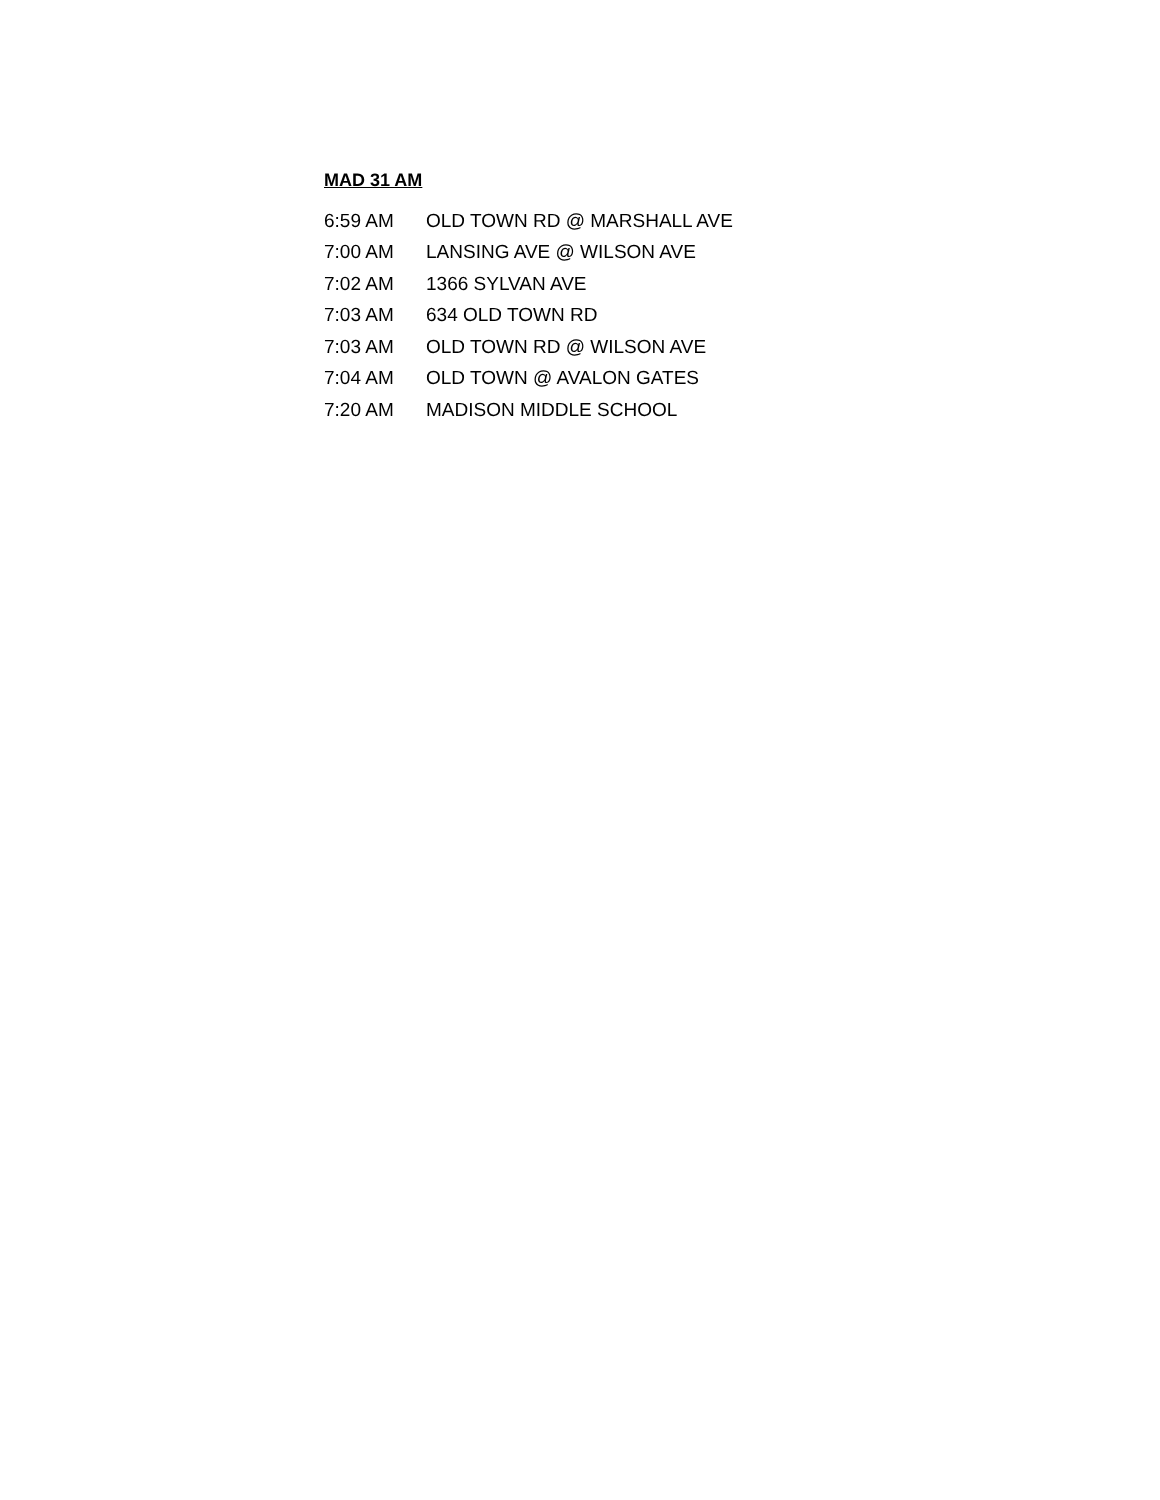MAD 31 AM
| 6:59 AM | OLD TOWN RD @ MARSHALL AVE |
| 7:00 AM | LANSING AVE @ WILSON AVE |
| 7:02 AM | 1366 SYLVAN AVE |
| 7:03 AM | 634 OLD TOWN RD |
| 7:03 AM | OLD TOWN RD @ WILSON AVE |
| 7:04 AM | OLD TOWN @ AVALON GATES |
| 7:20 AM | MADISON MIDDLE SCHOOL |